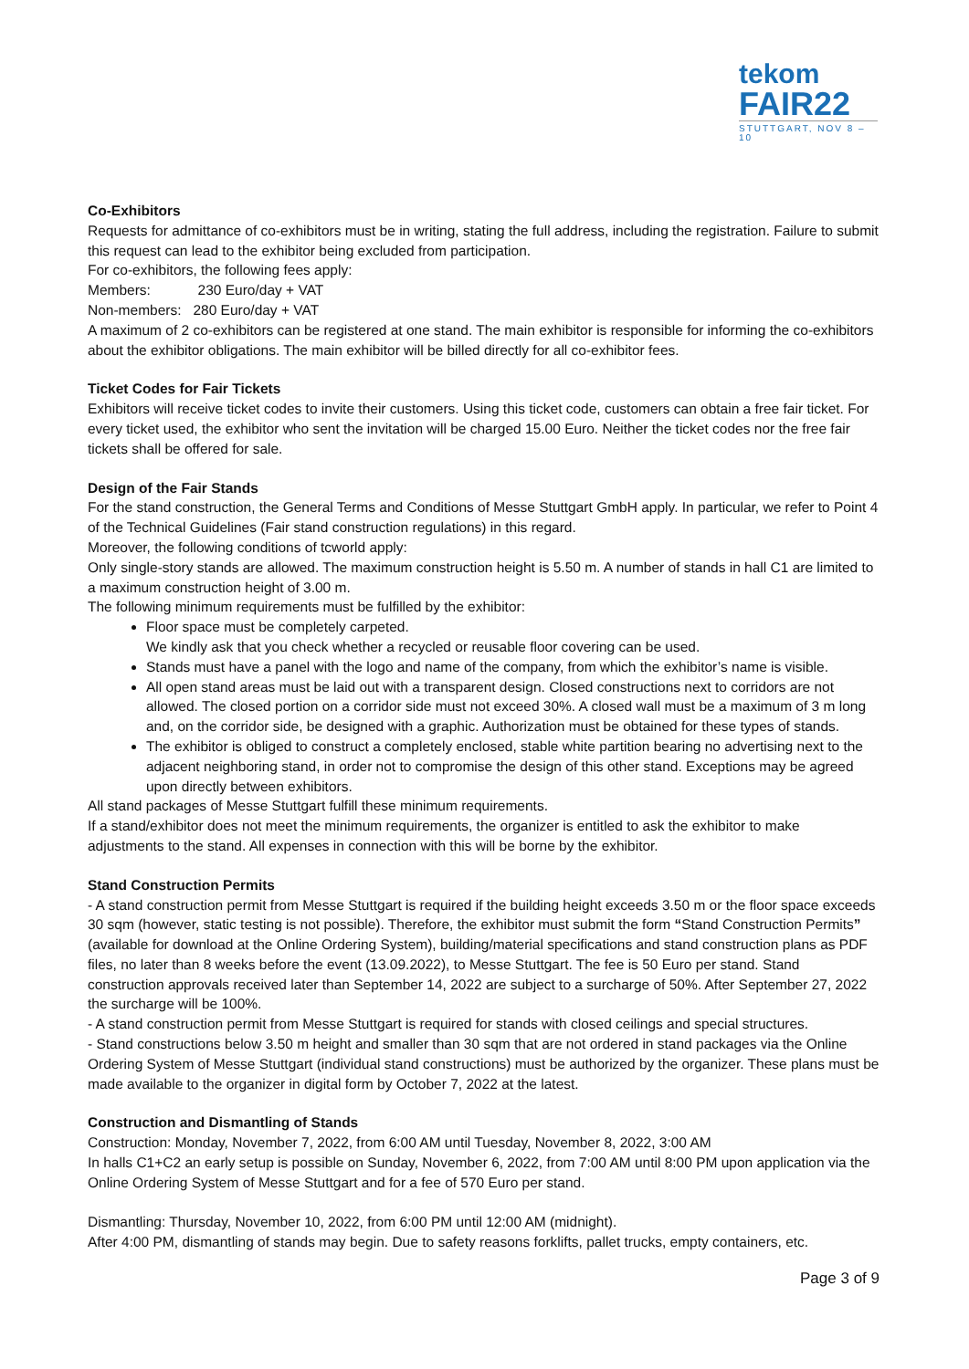tekom
FAIR22
STUTTGART, NOV 8 – 10
Co-Exhibitors
Requests for admittance of co-exhibitors must be in writing, stating the full address, including the registration. Failure to submit this request can lead to the exhibitor being excluded from participation.
For co-exhibitors, the following fees apply:
Members: 230 Euro/day + VAT
Non-members: 280 Euro/day + VAT
A maximum of 2 co-exhibitors can be registered at one stand. The main exhibitor is responsible for informing the co-exhibitors about the exhibitor obligations. The main exhibitor will be billed directly for all co-exhibitor fees.
Ticket Codes for Fair Tickets
Exhibitors will receive ticket codes to invite their customers. Using this ticket code, customers can obtain a free fair ticket. For every ticket used, the exhibitor who sent the invitation will be charged 15.00 Euro. Neither the ticket codes nor the free fair tickets shall be offered for sale.
Design of the Fair Stands
For the stand construction, the General Terms and Conditions of Messe Stuttgart GmbH apply. In particular, we refer to Point 4 of the Technical Guidelines (Fair stand construction regulations) in this regard.
Moreover, the following conditions of tcworld apply:
Only single-story stands are allowed. The maximum construction height is 5.50 m. A number of stands in hall C1 are limited to a maximum construction height of 3.00 m.
The following minimum requirements must be fulfilled by the exhibitor:
Floor space must be completely carpeted.
We kindly ask that you check whether a recycled or reusable floor covering can be used.
Stands must have a panel with the logo and name of the company, from which the exhibitor’s name is visible.
All open stand areas must be laid out with a transparent design. Closed constructions next to corridors are not allowed. The closed portion on a corridor side must not exceed 30%. A closed wall must be a maximum of 3 m long and, on the corridor side, be designed with a graphic. Authorization must be obtained for these types of stands.
The exhibitor is obliged to construct a completely enclosed, stable white partition bearing no advertising next to the adjacent neighboring stand, in order not to compromise the design of this other stand. Exceptions may be agreed upon directly between exhibitors.
All stand packages of Messe Stuttgart fulfill these minimum requirements.
If a stand/exhibitor does not meet the minimum requirements, the organizer is entitled to ask the exhibitor to make adjustments to the stand. All expenses in connection with this will be borne by the exhibitor.
Stand Construction Permits
- A stand construction permit from Messe Stuttgart is required if the building height exceeds 3.50 m or the floor space exceeds 30 sqm (however, static testing is not possible). Therefore, the exhibitor must submit the form “Stand Construction Permits” (available for download at the Online Ordering System), building/material specifications and stand construction plans as PDF files, no later than 8 weeks before the event (13.09.2022), to Messe Stuttgart. The fee is 50 Euro per stand. Stand construction approvals received later than September 14, 2022 are subject to a surcharge of 50%. After September 27, 2022 the surcharge will be 100%.
- A stand construction permit from Messe Stuttgart is required for stands with closed ceilings and special structures.
- Stand constructions below 3.50 m height and smaller than 30 sqm that are not ordered in stand packages via the Online Ordering System of Messe Stuttgart (individual stand constructions) must be authorized by the organizer. These plans must be made available to the organizer in digital form by October 7, 2022 at the latest.
Construction and Dismantling of Stands
Construction: Monday, November 7, 2022, from 6:00 AM until Tuesday, November 8, 2022, 3:00 AM
In halls C1+C2 an early setup is possible on Sunday, November 6, 2022, from 7:00 AM until 8:00 PM upon application via the Online Ordering System of Messe Stuttgart and for a fee of 570 Euro per stand.
Dismantling: Thursday, November 10, 2022, from 6:00 PM until 12:00 AM (midnight).
After 4:00 PM, dismantling of stands may begin. Due to safety reasons forklifts, pallet trucks, empty containers, etc.
Page 3 of 9